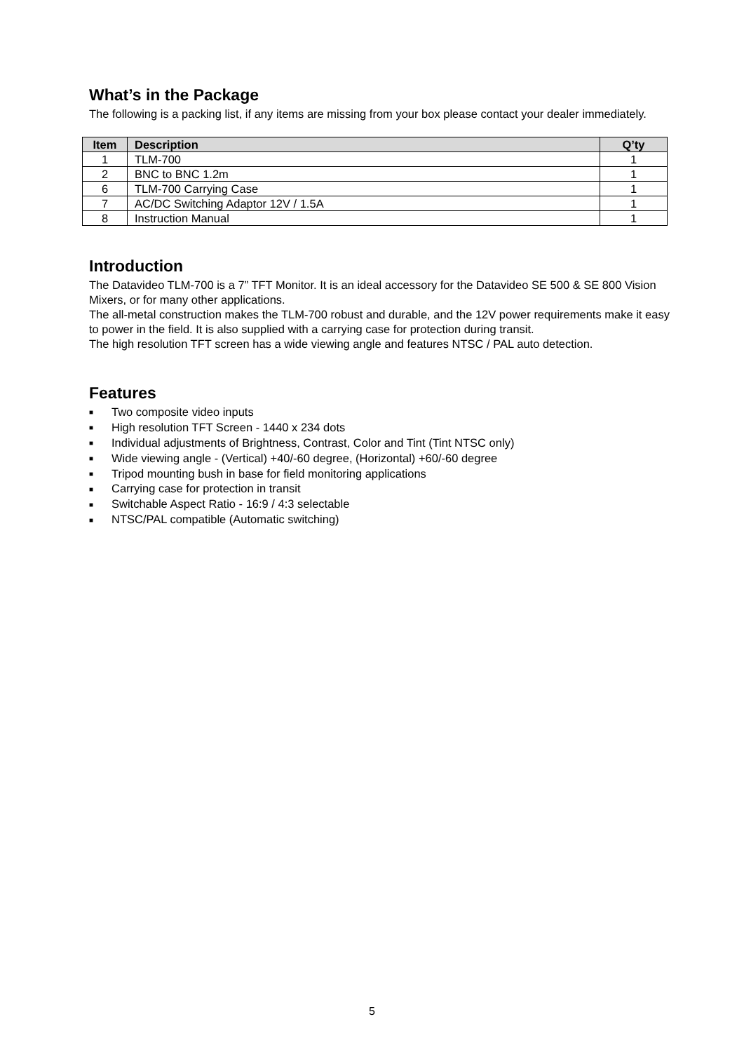What’s in the Package
The following is a packing list, if any items are missing from your box please contact your dealer immediately.
| Item | Description | Q’ty |
| --- | --- | --- |
| 1 | TLM-700 | 1 |
| 2 | BNC to BNC 1.2m | 1 |
| 6 | TLM-700 Carrying Case | 1 |
| 7 | AC/DC Switching Adaptor 12V / 1.5A | 1 |
| 8 | Instruction Manual | 1 |
Introduction
The Datavideo TLM-700 is a 7” TFT Monitor. It is an ideal accessory for the Datavideo SE 500 & SE 800 Vision Mixers, or for many other applications.
The all-metal construction makes the TLM-700 robust and durable, and the 12V power requirements make it easy to power in the field. It is also supplied with a carrying case for protection during transit.
The high resolution TFT screen has a wide viewing angle and features NTSC / PAL auto detection.
Features
■ Two composite video inputs
■ High resolution TFT Screen - 1440 x 234 dots
■ Individual adjustments of Brightness, Contrast, Color and Tint (Tint NTSC only)
■ Wide viewing angle - (Vertical) +40/-60 degree, (Horizontal) +60/-60 degree
■ Tripod mounting bush in base for field monitoring applications
■ Carrying case for protection in transit
■ Switchable Aspect Ratio - 16:9 / 4:3 selectable
■ NTSC/PAL compatible (Automatic switching)
5